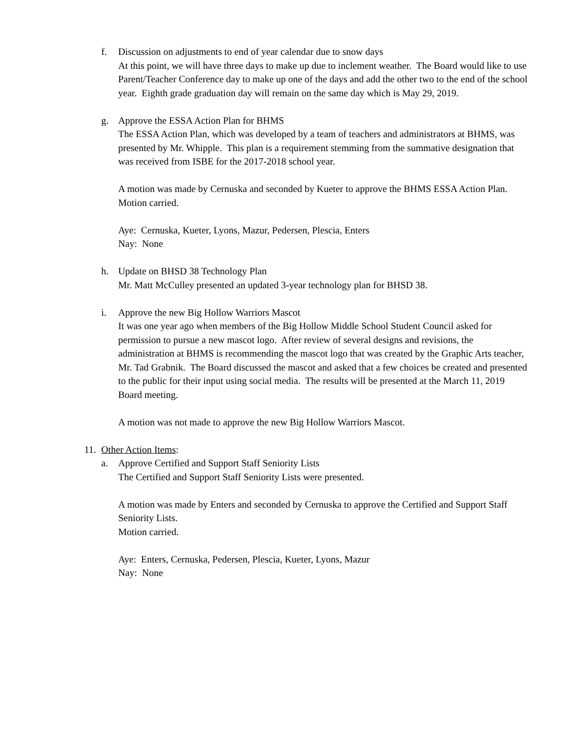f. Discussion on adjustments to end of year calendar due to snow days
At this point, we will have three days to make up due to inclement weather. The Board would like to use Parent/Teacher Conference day to make up one of the days and add the other two to the end of the school year. Eighth grade graduation day will remain on the same day which is May 29, 2019.
g. Approve the ESSA Action Plan for BHMS
The ESSA Action Plan, which was developed by a team of teachers and administrators at BHMS, was presented by Mr. Whipple. This plan is a requirement stemming from the summative designation that was received from ISBE for the 2017-2018 school year.
A motion was made by Cernuska and seconded by Kueter to approve the BHMS ESSA Action Plan.
Motion carried.
Aye: Cernuska, Kueter, Lyons, Mazur, Pedersen, Plescia, Enters
Nay: None
h. Update on BHSD 38 Technology Plan
Mr. Matt McCulley presented an updated 3-year technology plan for BHSD 38.
i. Approve the new Big Hollow Warriors Mascot
It was one year ago when members of the Big Hollow Middle School Student Council asked for permission to pursue a new mascot logo. After review of several designs and revisions, the administration at BHMS is recommending the mascot logo that was created by the Graphic Arts teacher, Mr. Tad Grabnik. The Board discussed the mascot and asked that a few choices be created and presented to the public for their input using social media. The results will be presented at the March 11, 2019 Board meeting.
A motion was not made to approve the new Big Hollow Warriors Mascot.
11.
Other Action Items:
a. Approve Certified and Support Staff Seniority Lists
The Certified and Support Staff Seniority Lists were presented.
A motion was made by Enters and seconded by Cernuska to approve the Certified and Support Staff Seniority Lists.
Motion carried.
Aye: Enters, Cernuska, Pedersen, Plescia, Kueter, Lyons, Mazur
Nay: None